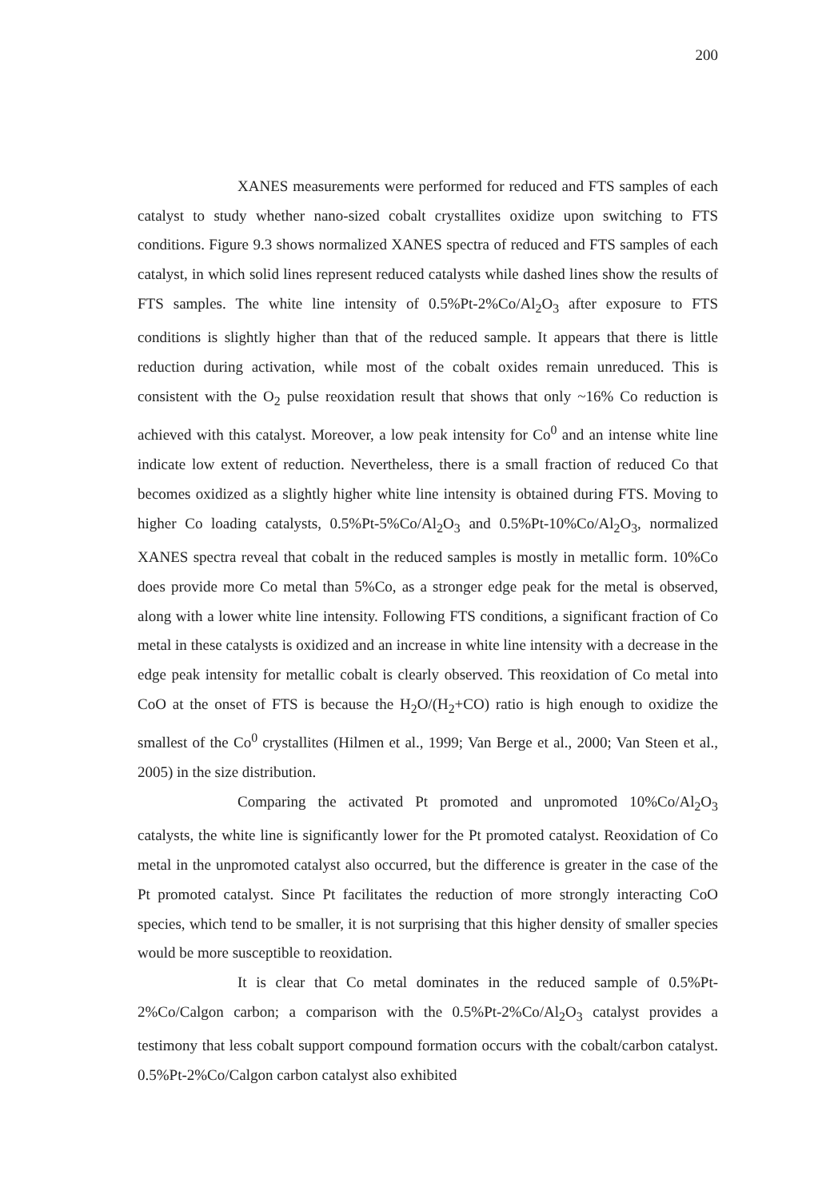200
XANES measurements were performed for reduced and FTS samples of each catalyst to study whether nano-sized cobalt crystallites oxidize upon switching to FTS conditions. Figure 9.3 shows normalized XANES spectra of reduced and FTS samples of each catalyst, in which solid lines represent reduced catalysts while dashed lines show the results of FTS samples. The white line intensity of 0.5%Pt-2%Co/Al<sub>2</sub>O<sub>3</sub> after exposure to FTS conditions is slightly higher than that of the reduced sample. It appears that there is little reduction during activation, while most of the cobalt oxides remain unreduced. This is consistent with the O<sub>2</sub> pulse reoxidation result that shows that only ~16% Co reduction is achieved with this catalyst. Moreover, a low peak intensity for Co<sup>0</sup> and an intense white line indicate low extent of reduction. Nevertheless, there is a small fraction of reduced Co that becomes oxidized as a slightly higher white line intensity is obtained during FTS. Moving to higher Co loading catalysts, 0.5%Pt-5%Co/Al<sub>2</sub>O<sub>3</sub> and 0.5%Pt-10%Co/Al<sub>2</sub>O<sub>3</sub>, normalized XANES spectra reveal that cobalt in the reduced samples is mostly in metallic form. 10%Co does provide more Co metal than 5%Co, as a stronger edge peak for the metal is observed, along with a lower white line intensity. Following FTS conditions, a significant fraction of Co metal in these catalysts is oxidized and an increase in white line intensity with a decrease in the edge peak intensity for metallic cobalt is clearly observed. This reoxidation of Co metal into CoO at the onset of FTS is because the H<sub>2</sub>O/(H<sub>2</sub>+CO) ratio is high enough to oxidize the smallest of the Co<sup>0</sup> crystallites (Hilmen et al., 1999; Van Berge et al., 2000; Van Steen et al., 2005) in the size distribution.
Comparing the activated Pt promoted and unpromoted 10%Co/Al<sub>2</sub>O<sub>3</sub> catalysts, the white line is significantly lower for the Pt promoted catalyst. Reoxidation of Co metal in the unpromoted catalyst also occurred, but the difference is greater in the case of the Pt promoted catalyst. Since Pt facilitates the reduction of more strongly interacting CoO species, which tend to be smaller, it is not surprising that this higher density of smaller species would be more susceptible to reoxidation.
It is clear that Co metal dominates in the reduced sample of 0.5%Pt-2%Co/Calgon carbon; a comparison with the 0.5%Pt-2%Co/Al<sub>2</sub>O<sub>3</sub> catalyst provides a testimony that less cobalt support compound formation occurs with the cobalt/carbon catalyst. 0.5%Pt-2%Co/Calgon carbon catalyst also exhibited